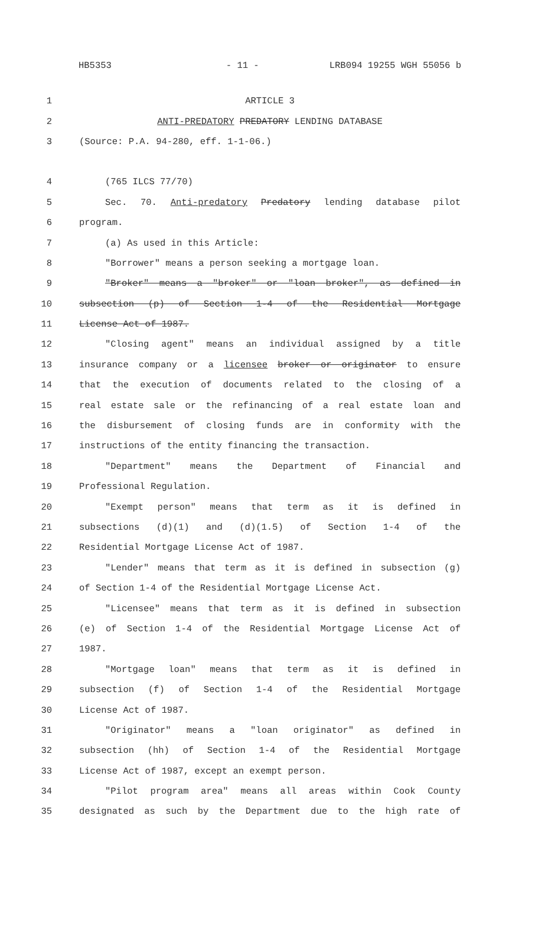HB5353 - 11 - LRB094 19255 WGH 55056 b
1 ARTICLE 3
2 ANTI-PREDATORY PREDATORY LENDING DATABASE
3 (Source: P.A. 94-280, eff. 1-1-06.)
4 (765 ILCS 77/70)
5 Sec. 70. Anti-predatory Predatory lending database pilot
6 program.
7 (a) As used in this Article:
8 "Borrower" means a person seeking a mortgage loan.
9 "Broker" means a "broker" or "loan broker", as defined in
10 subsection (p) of Section 1-4 of the Residential Mortgage
11 License Act of 1987.
12 "Closing agent" means an individual assigned by a title
13 insurance company or a licensee broker or originator to ensure
14 that the execution of documents related to the closing of a
15 real estate sale or the refinancing of a real estate loan and
16 the disbursement of closing funds are in conformity with the
17 instructions of the entity financing the transaction.
18 "Department" means the Department of Financial and
19 Professional Regulation.
20 "Exempt person" means that term as it is defined in
21 subsections (d)(1) and (d)(1.5) of Section 1-4 of the
22 Residential Mortgage License Act of 1987.
23 "Lender" means that term as it is defined in subsection (g)
24 of Section 1-4 of the Residential Mortgage License Act.
25 "Licensee" means that term as it is defined in subsection
26 (e) of Section 1-4 of the Residential Mortgage License Act of
27 1987.
28 "Mortgage loan" means that term as it is defined in
29 subsection (f) of Section 1-4 of the Residential Mortgage
30 License Act of 1987.
31 "Originator" means a "loan originator" as defined in
32 subsection (hh) of Section 1-4 of the Residential Mortgage
33 License Act of 1987, except an exempt person.
34 "Pilot program area" means all areas within Cook County
35 designated as such by the Department due to the high rate of